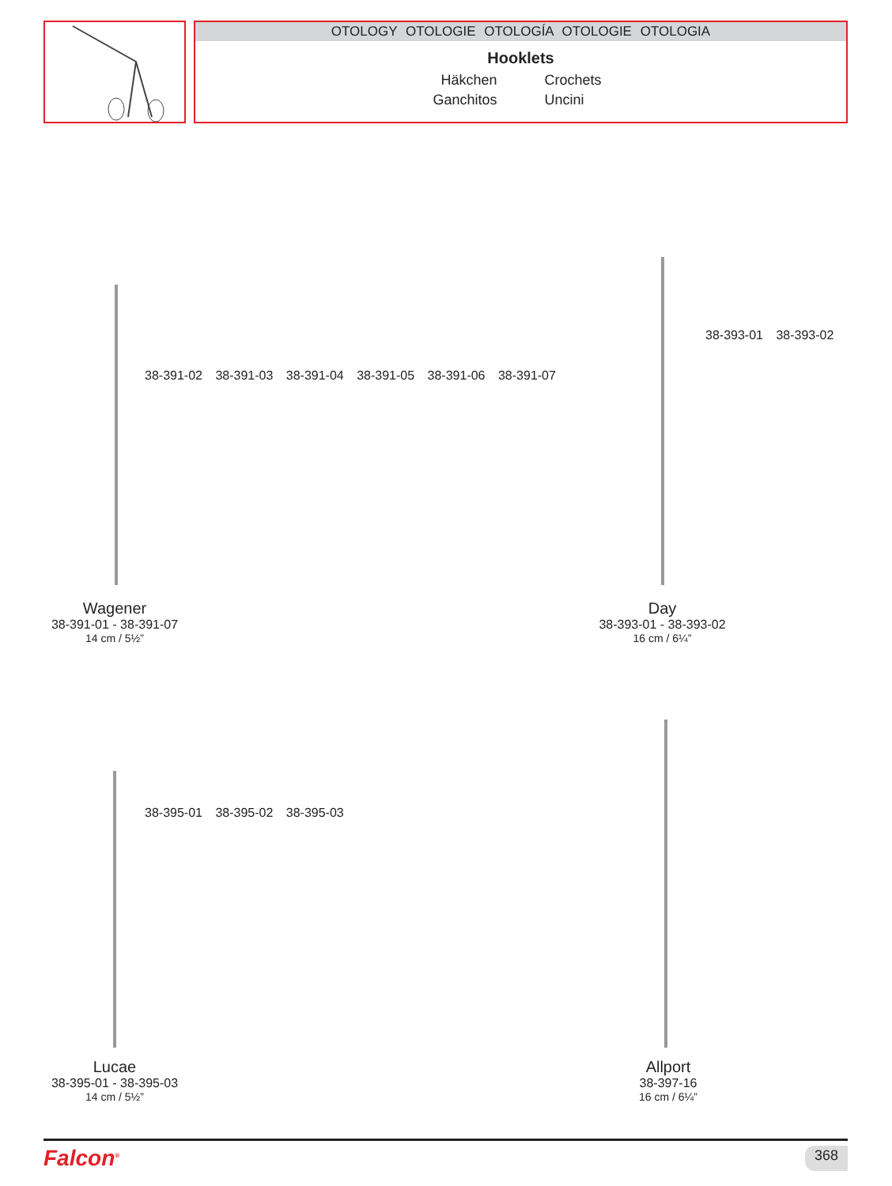OTOLOGY OTOLOGIE OTOLOGÍA OTOLOGIE OTOLOGIA
Hooklets
Häkchen Crochets Ganchitos Uncini
38-391-02 38-391-03 38-391-04 38-391-05 38-391-06 38-391-07
38-393-01 38-393-02
38-395-01 38-395-02 38-395-03
Wagener
38-391-01 - 38-391-07
14 cm / 5½”
Day
38-393-01 - 38-393-02
16 cm / 6¼”
Lucae
38-395-01 - 38-395-03
14 cm / 5½”
Allport
38-397-16
16 cm / 6¼”
Falcon<sup>®</sup> 368